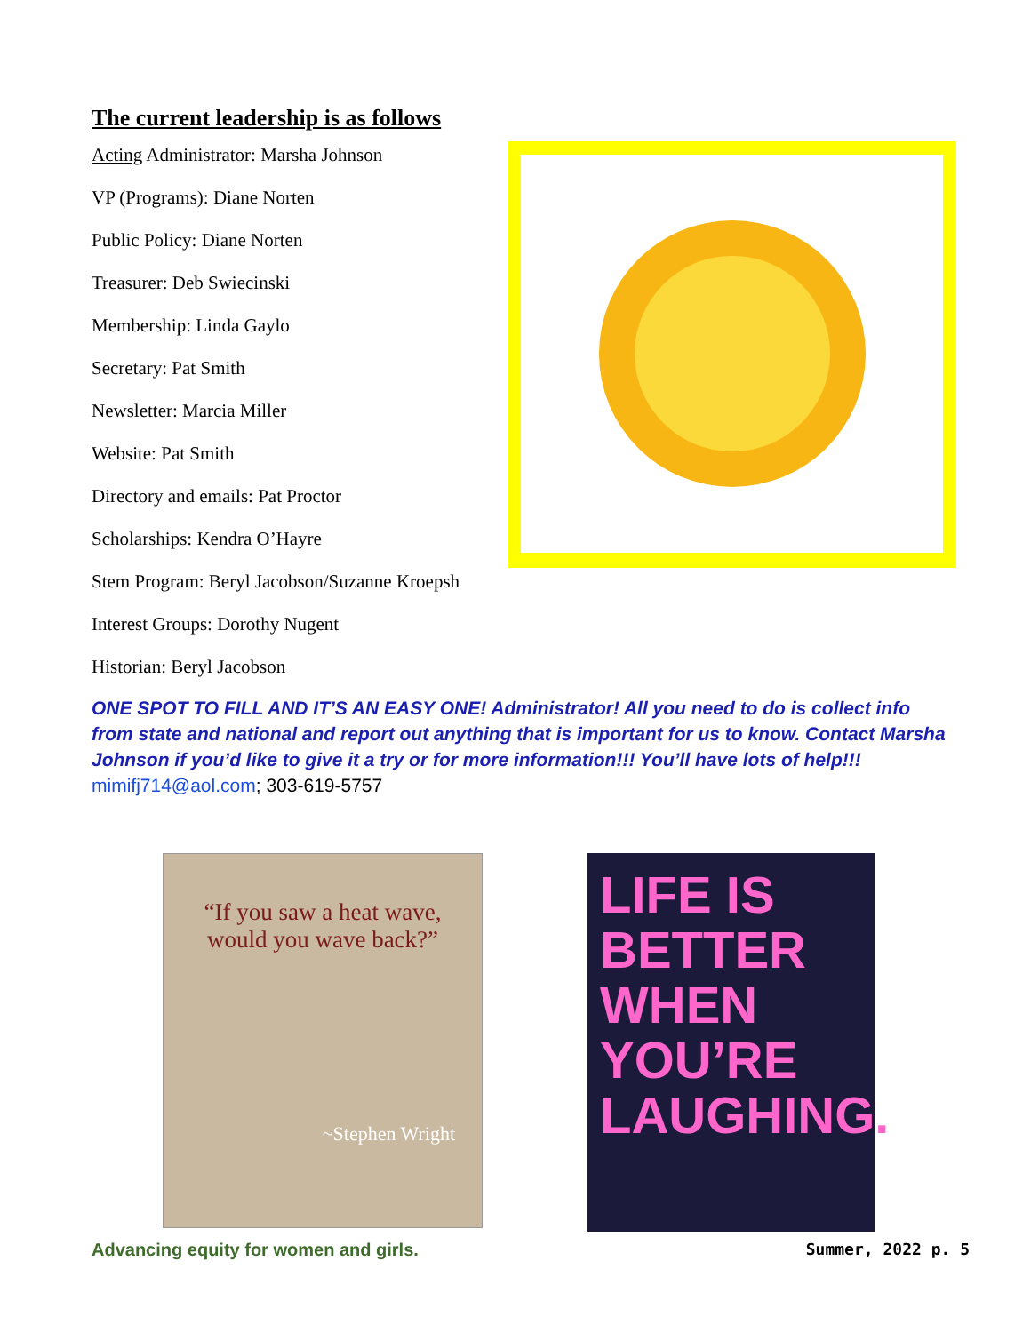The current leadership is as follows
Acting Administrator: Marsha Johnson
VP (Programs): Diane Norten
Public Policy: Diane Norten
Treasurer: Deb Swiecinski
Membership: Linda Gaylo
Secretary: Pat Smith
Newsletter: Marcia Miller
Website: Pat Smith
Directory and emails: Pat Proctor
Scholarships: Kendra O’Hayre
Stem Program: Beryl Jacobson/Suzanne Kroepsh
Interest Groups: Dorothy Nugent
Historian: Beryl Jacobson
ONE SPOT TO FILL AND IT’S AN EASY ONE! Administrator! All you need to do is collect info from state and national and report out anything that is important for us to know. Contact Marsha Johnson if you’d like to give it a try or for more information!!! You’ll have lots of help!!! mimifj714@aol.com; 303-619-5757
“If you saw a heat wave,
would you wave back?”
~Stephen Wright
LIFE IS
BETTER
WHEN
YOU’RE
LAUGHING.
Advancing equity for women and girls. Summer, 2022 p. 5